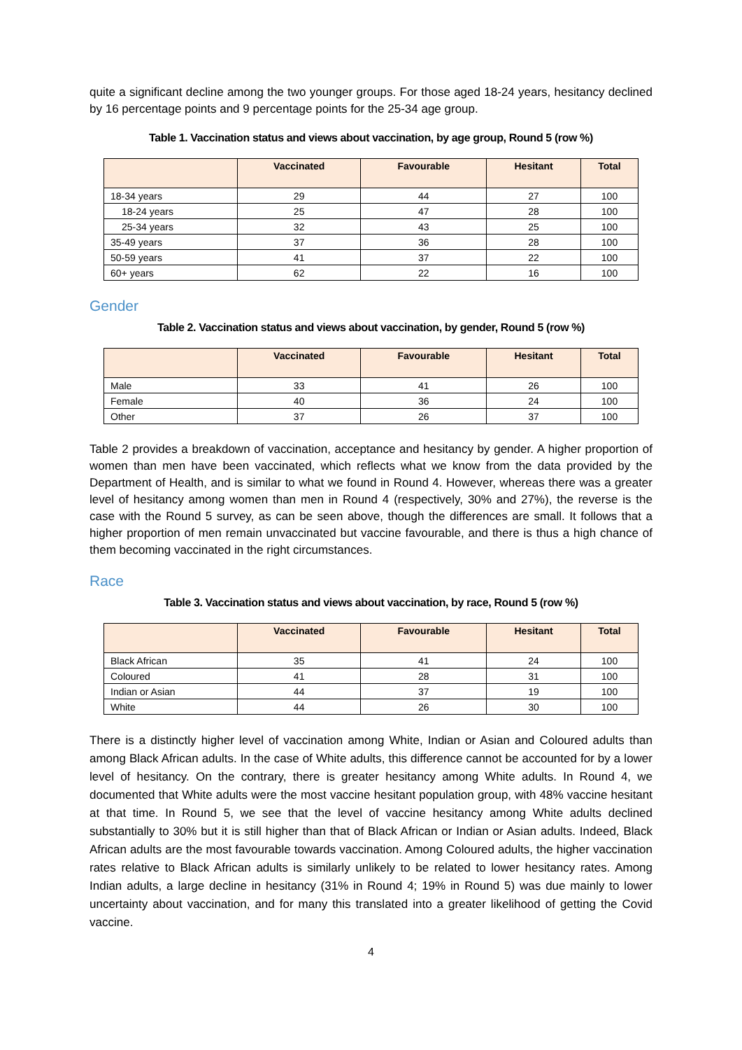quite a significant decline among the two younger groups. For those aged 18-24 years, hesitancy declined by 16 percentage points and 9 percentage points for the 25-34 age group.
Table 1. Vaccination status and views about vaccination, by age group, Round 5 (row %)
| | Vaccinated | Favourable | Hesitant | Total |
| --- | --- | --- | --- | --- |
| 18-34 years | 29 | 44 | 27 | 100 |
| 18-24 years | 25 | 47 | 28 | 100 |
| 25-34 years | 32 | 43 | 25 | 100 |
| 35-49 years | 37 | 36 | 28 | 100 |
| 50-59 years | 41 | 37 | 22 | 100 |
| 60+ years | 62 | 22 | 16 | 100 |
Gender
Table 2. Vaccination status and views about vaccination, by gender, Round 5 (row %)
| | Vaccinated | Favourable | Hesitant | Total |
| --- | --- | --- | --- | --- |
| Male | 33 | 41 | 26 | 100 |
| Female | 40 | 36 | 24 | 100 |
| Other | 37 | 26 | 37 | 100 |
Table 2 provides a breakdown of vaccination, acceptance and hesitancy by gender. A higher proportion of women than men have been vaccinated, which reflects what we know from the data provided by the Department of Health, and is similar to what we found in Round 4. However, whereas there was a greater level of hesitancy among women than men in Round 4 (respectively, 30% and 27%), the reverse is the case with the Round 5 survey, as can be seen above, though the differences are small. It follows that a higher proportion of men remain unvaccinated but vaccine favourable, and there is thus a high chance of them becoming vaccinated in the right circumstances.
Race
Table 3. Vaccination status and views about vaccination, by race, Round 5 (row %)
| | Vaccinated | Favourable | Hesitant | Total |
| --- | --- | --- | --- | --- |
| Black African | 35 | 41 | 24 | 100 |
| Coloured | 41 | 28 | 31 | 100 |
| Indian or Asian | 44 | 37 | 19 | 100 |
| White | 44 | 26 | 30 | 100 |
There is a distinctly higher level of vaccination among White, Indian or Asian and Coloured adults than among Black African adults. In the case of White adults, this difference cannot be accounted for by a lower level of hesitancy. On the contrary, there is greater hesitancy among White adults. In Round 4, we documented that White adults were the most vaccine hesitant population group, with 48% vaccine hesitant at that time. In Round 5, we see that the level of vaccine hesitancy among White adults declined substantially to 30% but it is still higher than that of Black African or Indian or Asian adults. Indeed, Black African adults are the most favourable towards vaccination. Among Coloured adults, the higher vaccination rates relative to Black African adults is similarly unlikely to be related to lower hesitancy rates. Among Indian adults, a large decline in hesitancy (31% in Round 4; 19% in Round 5) was due mainly to lower uncertainty about vaccination, and for many this translated into a greater likelihood of getting the Covid vaccine.
4